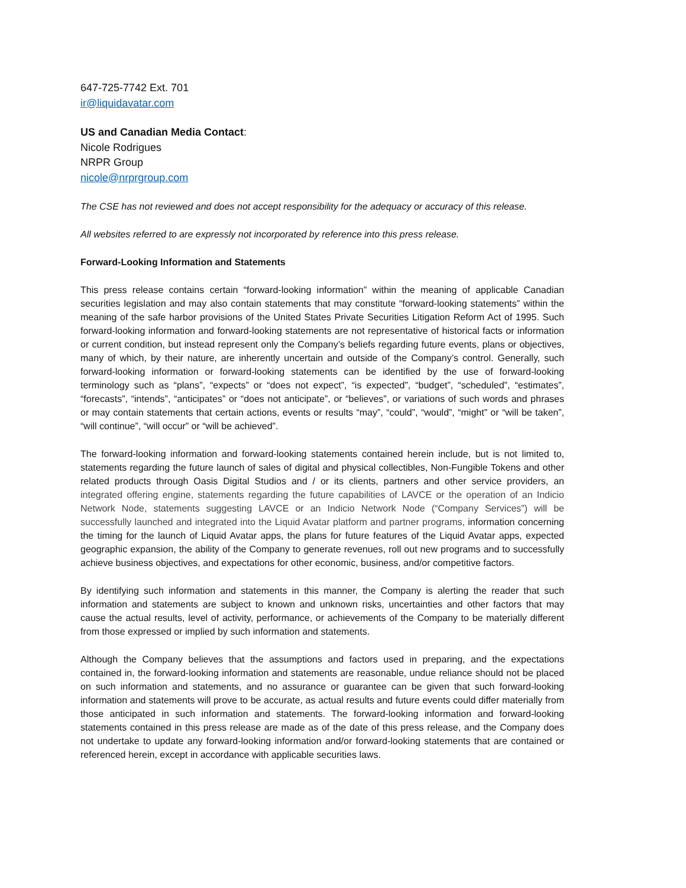647-725-7742 Ext. 701
ir@liquidavatar.com
US and Canadian Media Contact:
Nicole Rodrigues
NRPR Group
nicole@nrprgroup.com
The CSE has not reviewed and does not accept responsibility for the adequacy or accuracy of this release.
All websites referred to are expressly not incorporated by reference into this press release.
Forward-Looking Information and Statements
This press release contains certain “forward-looking information” within the meaning of applicable Canadian securities legislation and may also contain statements that may constitute “forward-looking statements” within the meaning of the safe harbor provisions of the United States Private Securities Litigation Reform Act of 1995. Such forward-looking information and forward-looking statements are not representative of historical facts or information or current condition, but instead represent only the Company’s beliefs regarding future events, plans or objectives, many of which, by their nature, are inherently uncertain and outside of the Company’s control. Generally, such forward-looking information or forward-looking statements can be identified by the use of forward-looking terminology such as “plans”, “expects” or “does not expect”, “is expected”, “budget”, “scheduled”, “estimates”, “forecasts”, “intends”, “anticipates” or “does not anticipate”, or “believes”, or variations of such words and phrases or may contain statements that certain actions, events or results “may”, “could”, “would”, “might” or “will be taken”, “will continue”, “will occur” or “will be achieved”.
The forward-looking information and forward-looking statements contained herein include, but is not limited to, statements regarding the future launch of sales of digital and physical collectibles, Non-Fungible Tokens and other related products through Oasis Digital Studios and / or its clients, partners and other service providers, an integrated offering engine, statements regarding the future capabilities of LAVCE or the operation of an Indicio Network Node, statements suggesting LAVCE or an Indicio Network Node (“Company Services”) will be successfully launched and integrated into the Liquid Avatar platform and partner programs, information concerning the timing for the launch of Liquid Avatar apps, the plans for future features of the Liquid Avatar apps, expected geographic expansion, the ability of the Company to generate revenues, roll out new programs and to successfully achieve business objectives, and expectations for other economic, business, and/or competitive factors.
By identifying such information and statements in this manner, the Company is alerting the reader that such information and statements are subject to known and unknown risks, uncertainties and other factors that may cause the actual results, level of activity, performance, or achievements of the Company to be materially different from those expressed or implied by such information and statements.
Although the Company believes that the assumptions and factors used in preparing, and the expectations contained in, the forward-looking information and statements are reasonable, undue reliance should not be placed on such information and statements, and no assurance or guarantee can be given that such forward-looking information and statements will prove to be accurate, as actual results and future events could differ materially from those anticipated in such information and statements. The forward-looking information and forward-looking statements contained in this press release are made as of the date of this press release, and the Company does not undertake to update any forward-looking information and/or forward-looking statements that are contained or referenced herein, except in accordance with applicable securities laws.